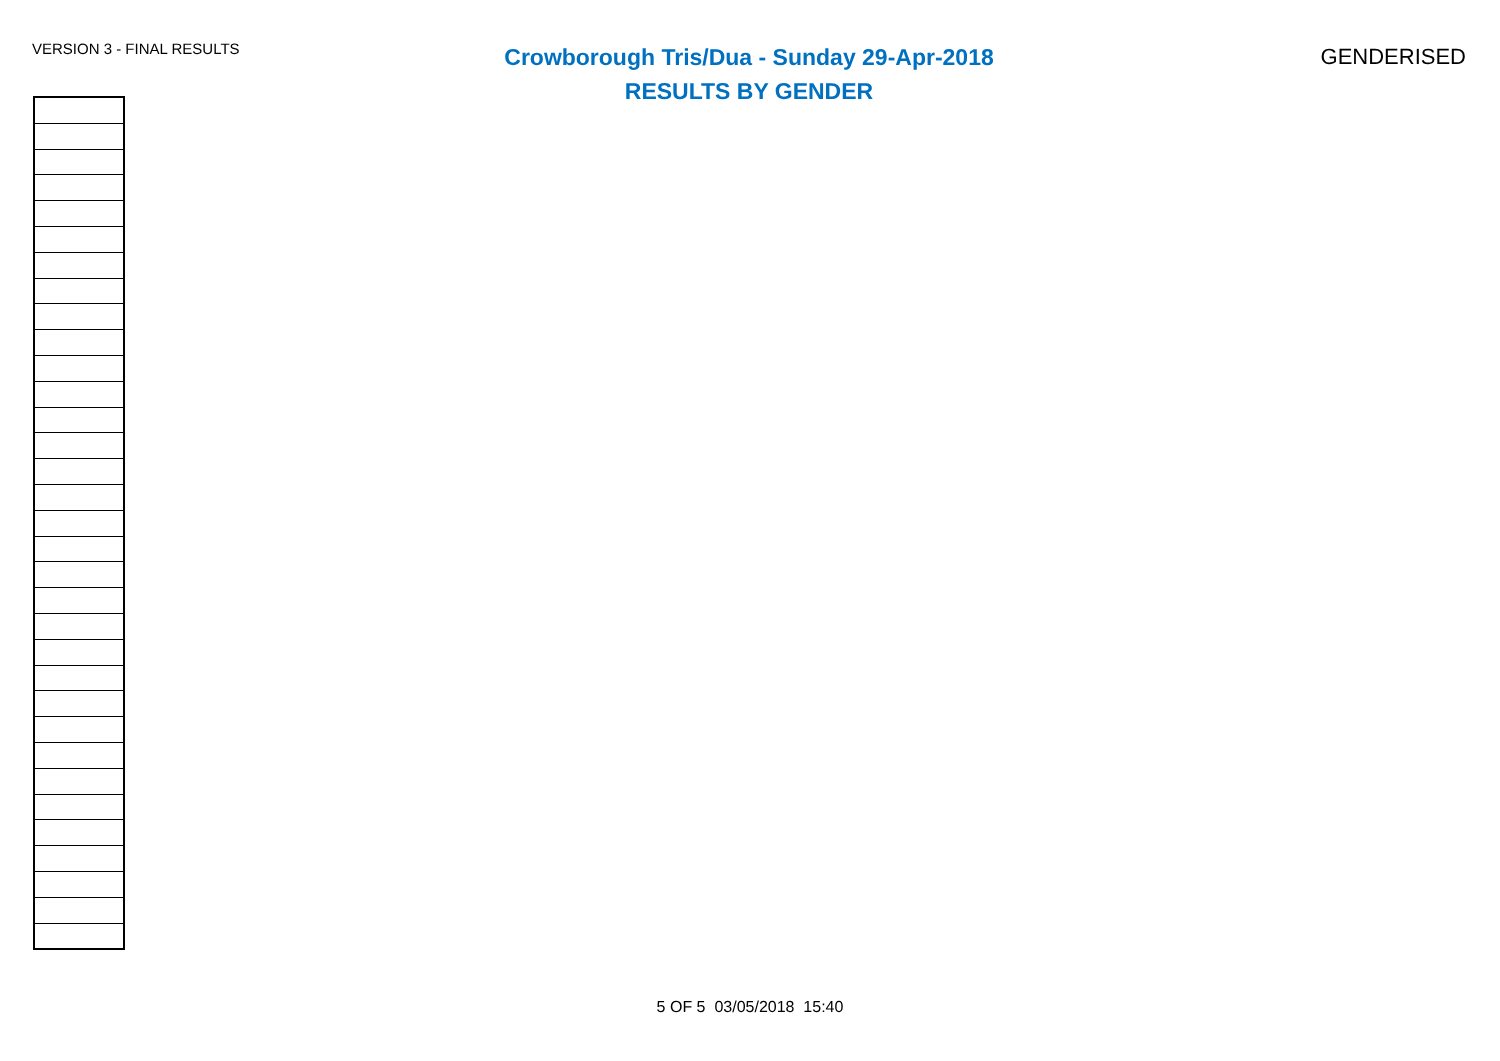VERSION 3 - FINAL RESULTS
Crowborough Tris/Dua - Sunday 29-Apr-2018
RESULTS BY GENDER
GENDERISED
5 OF 5 03/05/2018 15:40